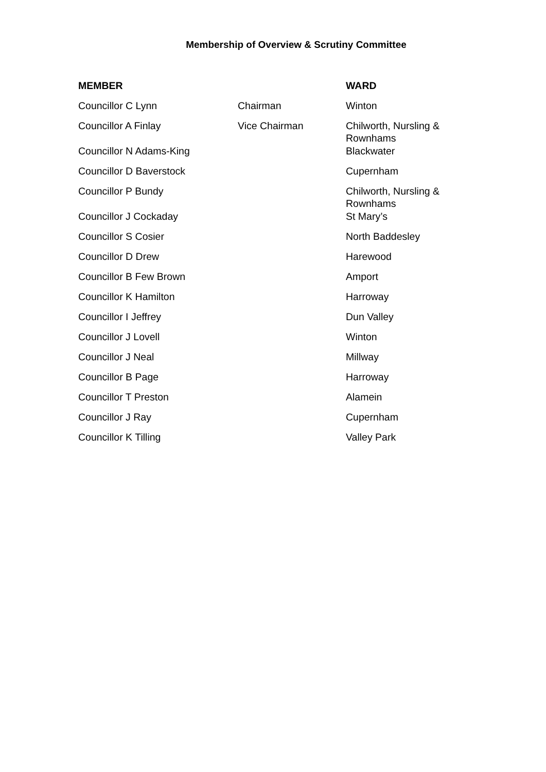Membership of Overview & Scrutiny Committee
| MEMBER | | WARD |
| --- | --- | --- |
| Councillor C Lynn | Chairman | Winton |
| Councillor A Finlay | Vice Chairman | Chilworth, Nursling & Rownhams |
| Councillor N Adams-King | | Blackwater |
| Councillor D Baverstock | | Cupernham |
| Councillor P Bundy | | Chilworth, Nursling & Rownhams |
| Councillor J Cockaday | | St Mary’s |
| Councillor S Cosier | | North Baddesley |
| Councillor D Drew | | Harewood |
| Councillor B Few Brown | | Amport |
| Councillor K Hamilton | | Harroway |
| Councillor I Jeffrey | | Dun Valley |
| Councillor J Lovell | | Winton |
| Councillor J Neal | | Millway |
| Councillor B Page | | Harroway |
| Councillor T Preston | | Alamein |
| Councillor J Ray | | Cupernham |
| Councillor K Tilling | | Valley Park |